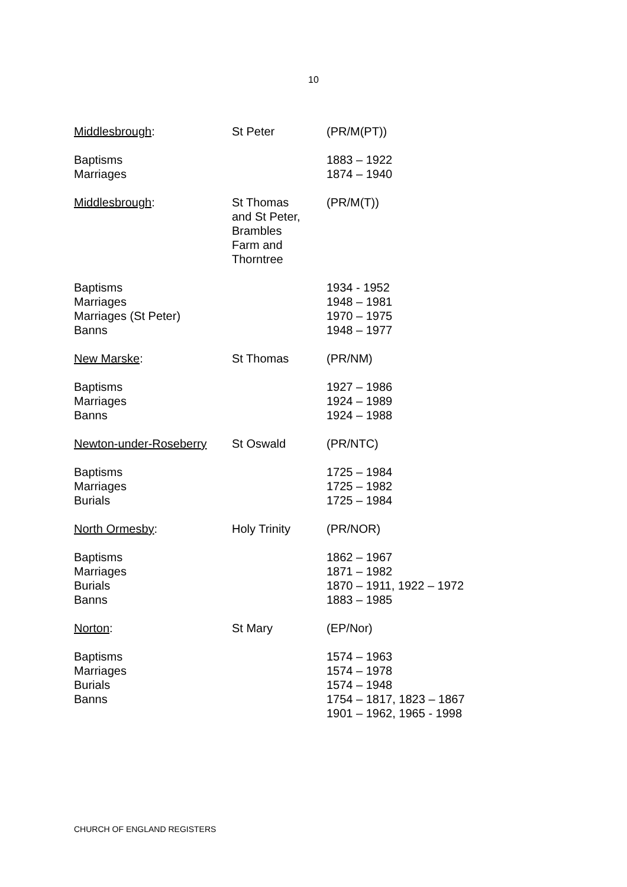10
| Middlesbrough : | St Peter | (PR/M(PT)) |
| Baptisms Marriages | | 1883 – 1922 1874 – 1940 |
| Middlesbrough : | St Thomas and St Peter, Brambles Farm and Thorntree | (PR/M(T)) |
| Baptisms Marriages Marriages (St Peter) Banns | | 1934 - 1952 1948 – 1981 1970 – 1975 1948 – 1977 |
| New Marske : | St Thomas | (PR/NM) |
| Baptisms Marriages Banns | | 1927 – 1986 1924 – 1989 1924 – 1988 |
| Newton-under-Roseberry | St Oswald | (PR/NTC) |
| Baptisms Marriages Burials | | 1725 – 1984 1725 – 1982 1725 – 1984 |
| North Ormesby : | Holy Trinity | (PR/NOR) |
| Baptisms Marriages Burials Banns | | 1862 – 1967 1871 – 1982 1870 – 1911, 1922 – 1972 1883 – 1985 |
| Norton : | St Mary | (EP/Nor) |
| Baptisms Marriages Burials Banns | | 1574 – 1963 1574 – 1978 1574 – 1948 1754 – 1817, 1823 – 1867 1901 – 1962, 1965 - 1998 |
CHURCH OF ENGLAND REGISTERS